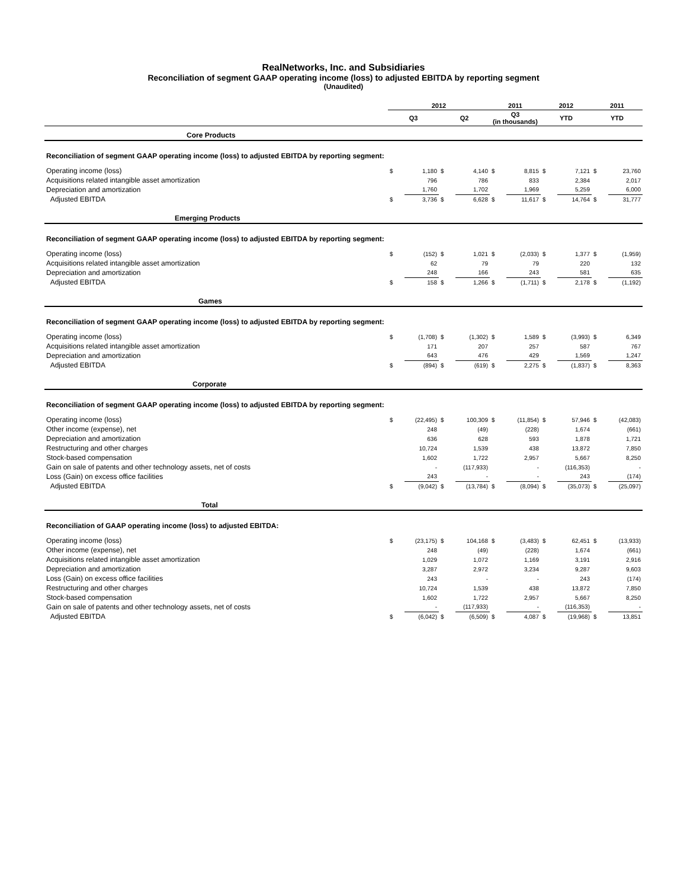RealNetworks, Inc. and Subsidiaries
Reconciliation of segment GAAP operating income (loss) to adjusted EBITDA by reporting segment
(Unaudited)
| | 2012 | | | | 2011 | | 2012 | | 2011 | |
| --- | --- | --- | --- | --- | --- | --- | --- | --- | --- | --- |
| | Q3 | | Q2 | | Q3 (in thousands) | | YTD | | YTD | |
| Core Products | | | | | | | | | | |
| Reconciliation of segment GAAP operating income (loss) to adjusted EBITDA by reporting segment: | | | | | | | | | | |
| Operating income (loss) | $ | 1,180 | $ | 4,140 | $ | 8,815 | $ | 7,121 | $ | 23,760 |
| Acquisitions related intangible asset amortization | | 796 | | 786 | | 833 | | 2,384 | | 2,017 |
| Depreciation and amortization | | 1,760 | | 1,702 | | 1,969 | | 5,259 | | 6,000 |
| Adjusted EBITDA | $ | 3,736 | $ | 6,628 | $ | 11,617 | $ | 14,764 | $ | 31,777 |
| Emerging Products | | | | | | | | | | |
| Reconciliation of segment GAAP operating income (loss) to adjusted EBITDA by reporting segment: | | | | | | | | | | |
| Operating income (loss) | $ | (152) | $ | 1,021 | $ | (2,033) | $ | 1,377 | $ | (1,959) |
| Acquisitions related intangible asset amortization | | 62 | | 79 | | 79 | | 220 | | 132 |
| Depreciation and amortization | | 248 | | 166 | | 243 | | 581 | | 635 |
| Adjusted EBITDA | $ | 158 | $ | 1,266 | $ | (1,711) | $ | 2,178 | $ | (1,192) |
| Games | | | | | | | | | | |
| Reconciliation of segment GAAP operating income (loss) to adjusted EBITDA by reporting segment: | | | | | | | | | | |
| Operating income (loss) | $ | (1,708) | $ | (1,302) | $ | 1,589 | $ | (3,993) | $ | 6,349 |
| Acquisitions related intangible asset amortization | | 171 | | 207 | | 257 | | 587 | | 767 |
| Depreciation and amortization | | 643 | | 476 | | 429 | | 1,569 | | 1,247 |
| Adjusted EBITDA | $ | (894) | $ | (619) | $ | 2,275 | $ | (1,837) | $ | 8,363 |
| Corporate | | | | | | | | | | |
| Reconciliation of segment GAAP operating income (loss) to adjusted EBITDA by reporting segment: | | | | | | | | | | |
| Operating income (loss) | $ | (22,495) | $ | 100,309 | $ | (11,854) | $ | 57,946 | $ | (42,083) |
| Other income (expense), net | | 248 | | (49) | | (228) | | 1,674 | | (661) |
| Depreciation and amortization | | 636 | | 628 | | 593 | | 1,878 | | 1,721 |
| Restructuring and other charges | | 10,724 | | 1,539 | | 438 | | 13,872 | | 7,850 |
| Stock-based compensation | | 1,602 | | 1,722 | | 2,957 | | 5,667 | | 8,250 |
| Gain on sale of patents and other technology assets, net of costs | | - | | (117,933) | | - | | (116,353) | | - |
| Loss (Gain) on excess office facilities | | 243 | | - | | - | | 243 | | (174) |
| Adjusted EBITDA | $ | (9,042) | $ | (13,784) | $ | (8,094) | $ | (35,073) | $ | (25,097) |
| Total | | | | | | | | | | |
| Reconciliation of GAAP operating income (loss) to adjusted EBITDA: | | | | | | | | | | |
| Operating income (loss) | $ | (23,175) | $ | 104,168 | $ | (3,483) | $ | 62,451 | $ | (13,933) |
| Other income (expense), net | | 248 | | (49) | | (228) | | 1,674 | | (661) |
| Acquisitions related intangible asset amortization | | 1,029 | | 1,072 | | 1,169 | | 3,191 | | 2,916 |
| Depreciation and amortization | | 3,287 | | 2,972 | | 3,234 | | 9,287 | | 9,603 |
| Loss (Gain) on excess office facilities | | 243 | | - | | - | | 243 | | (174) |
| Restructuring and other charges | | 10,724 | | 1,539 | | 438 | | 13,872 | | 7,850 |
| Stock-based compensation | | 1,602 | | 1,722 | | 2,957 | | 5,667 | | 8,250 |
| Gain on sale of patents and other technology assets, net of costs | | - | | (117,933) | | - | | (116,353) | | - |
| Adjusted EBITDA | $ | (6,042) | $ | (6,509) | $ | 4,087 | $ | (19,968) | $ | 13,851 |